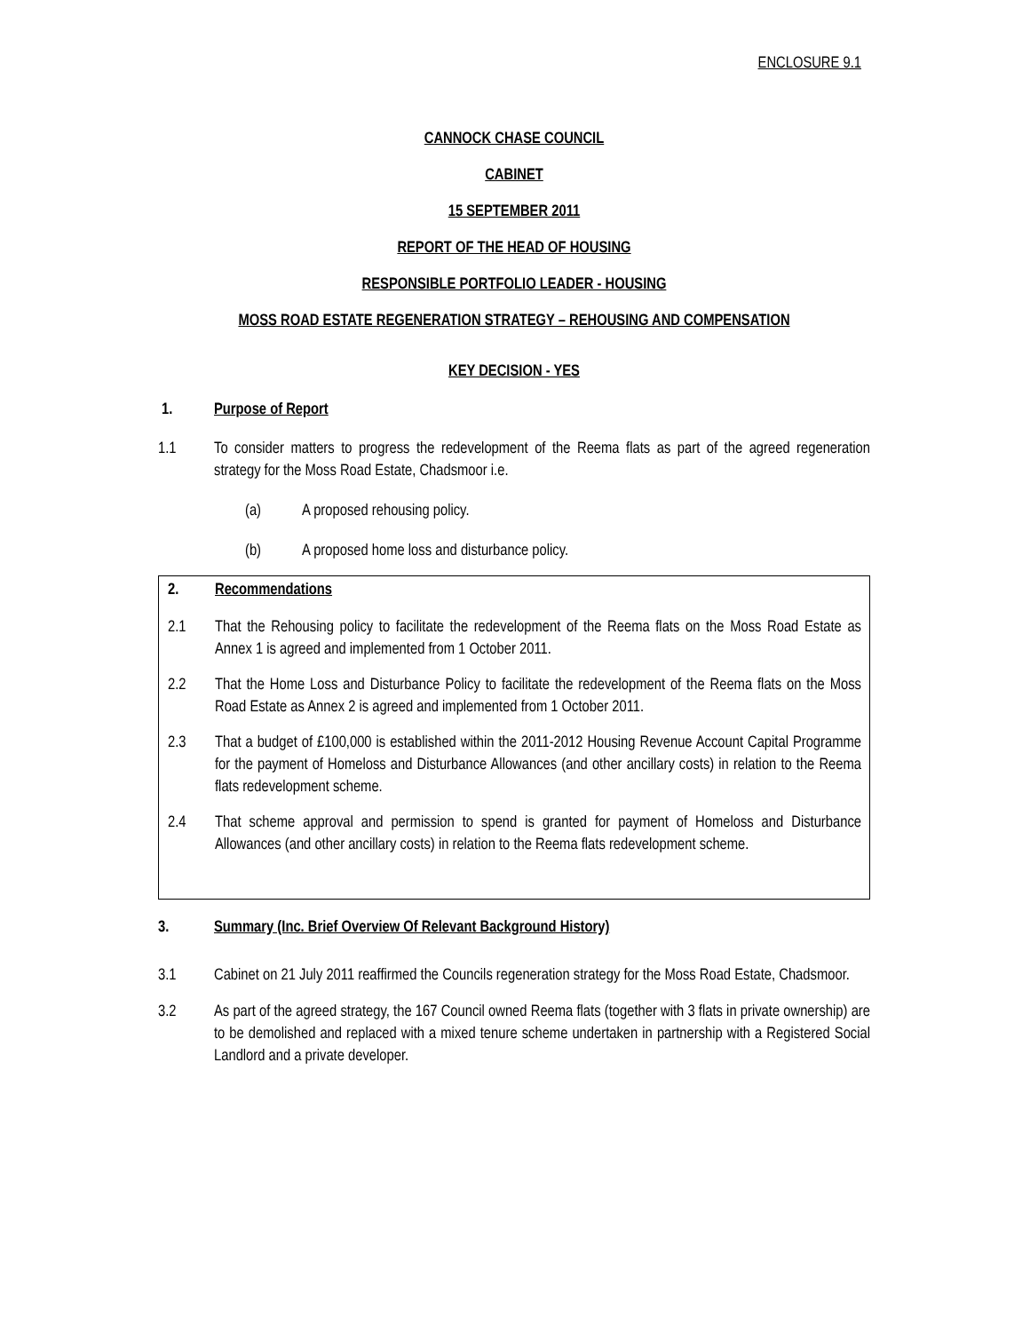ENCLOSURE 9.1
CANNOCK CHASE COUNCIL
CABINET
15 SEPTEMBER 2011
REPORT OF THE HEAD OF HOUSING
RESPONSIBLE PORTFOLIO LEADER - HOUSING
MOSS ROAD ESTATE REGENERATION STRATEGY – REHOUSING AND COMPENSATION
KEY DECISION - YES
1. Purpose of Report
1.1 To consider matters to progress the redevelopment of the Reema flats as part of the agreed regeneration strategy for the Moss Road Estate, Chadsmoor i.e.
(a) A proposed rehousing policy.
(b) A proposed home loss and disturbance policy.
2. Recommendations
2.1 That the Rehousing policy to facilitate the redevelopment of the Reema flats on the Moss Road Estate as Annex 1 is agreed and implemented from 1 October 2011.
2.2 That the Home Loss and Disturbance Policy to facilitate the redevelopment of the Reema flats on the Moss Road Estate as Annex 2 is agreed and implemented from 1 October 2011.
2.3 That a budget of £100,000 is established within the 2011-2012 Housing Revenue Account Capital Programme for the payment of Homeloss and Disturbance Allowances (and other ancillary costs) in relation to the Reema flats redevelopment scheme.
2.4 That scheme approval and permission to spend is granted for payment of Homeloss and Disturbance Allowances (and other ancillary costs) in relation to the Reema flats redevelopment scheme.
3. Summary (Inc. Brief Overview Of Relevant Background History)
3.1 Cabinet on 21 July 2011 reaffirmed the Councils regeneration strategy for the Moss Road Estate, Chadsmoor.
3.2 As part of the agreed strategy, the 167 Council owned Reema flats (together with 3 flats in private ownership) are to be demolished and replaced with a mixed tenure scheme undertaken in partnership with a Registered Social Landlord and a private developer.